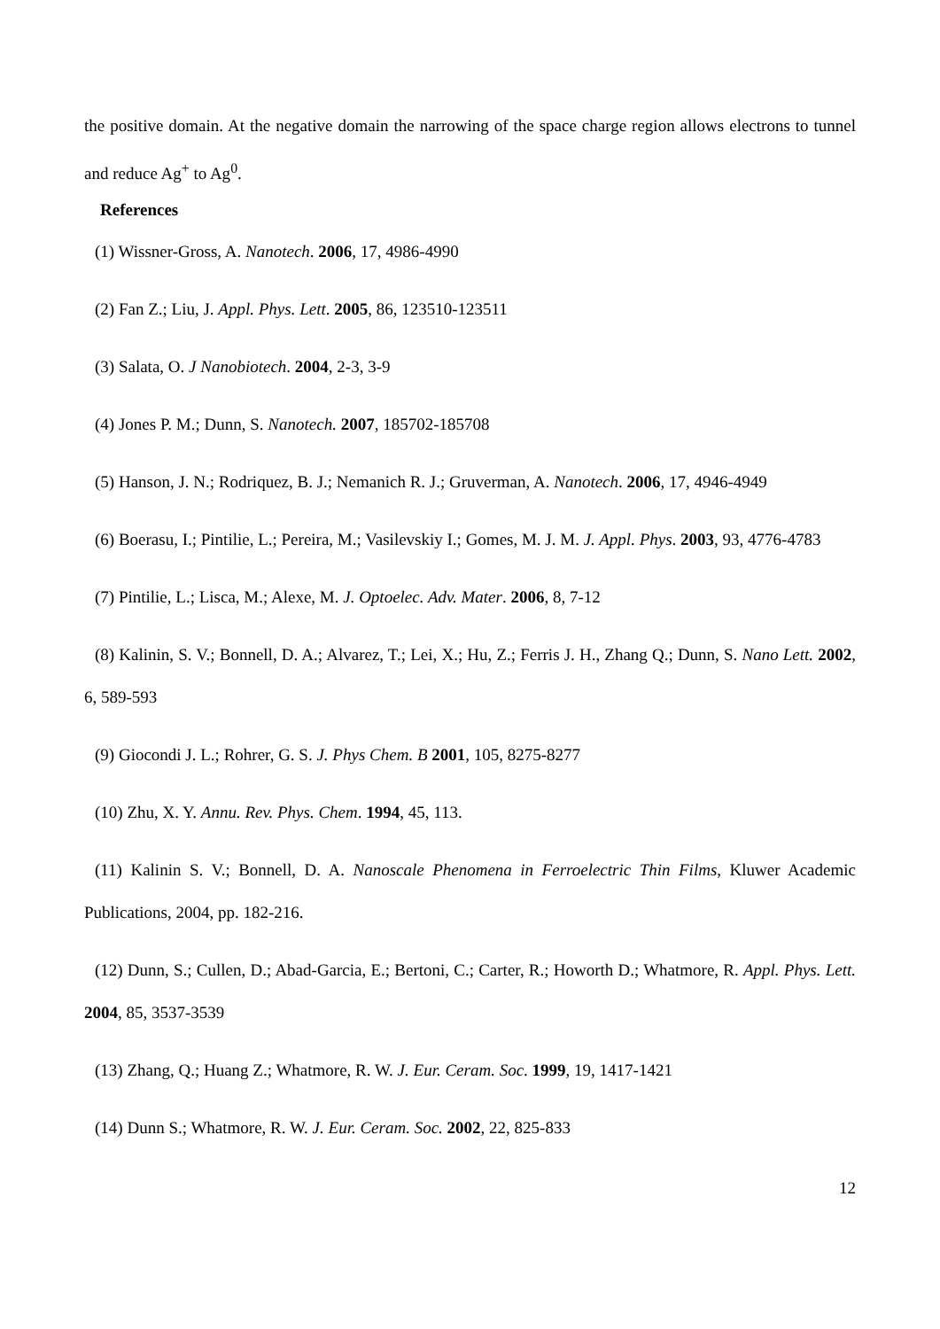the positive domain. At the negative domain the narrowing of the space charge region allows electrons to tunnel and reduce Ag<sup>+</sup> to Ag<sup>0</sup>.
References
(1) Wissner-Gross, A. Nanotech. 2006, 17, 4986-4990
(2) Fan Z.; Liu, J. Appl. Phys. Lett. 2005, 86, 123510-123511
(3) Salata, O. J Nanobiotech. 2004, 2-3, 3-9
(4) Jones P. M.; Dunn, S. Nanotech. 2007, 185702-185708
(5) Hanson, J. N.; Rodriquez, B. J.; Nemanich R. J.; Gruverman, A. Nanotech. 2006, 17, 4946-4949
(6) Boerasu, I.; Pintilie, L.; Pereira, M.; Vasilevskiy I.; Gomes, M. J. M. J. Appl. Phys. 2003, 93, 4776-4783
(7) Pintilie, L.; Lisca, M.; Alexe, M. J. Optoelec. Adv. Mater. 2006, 8, 7-12
(8) Kalinin, S. V.; Bonnell, D. A.; Alvarez, T.; Lei, X.; Hu, Z.; Ferris J. H., Zhang Q.; Dunn, S. Nano Lett. 2002, 6, 589-593
(9) Giocondi J. L.; Rohrer, G. S. J. Phys Chem. B 2001, 105, 8275-8277
(10) Zhu, X. Y. Annu. Rev. Phys. Chem. 1994, 45, 113.
(11) Kalinin S. V.; Bonnell, D. A. Nanoscale Phenomena in Ferroelectric Thin Films, Kluwer Academic Publications, 2004, pp. 182-216.
(12) Dunn, S.; Cullen, D.; Abad-Garcia, E.; Bertoni, C.; Carter, R.; Howorth D.; Whatmore, R. Appl. Phys. Lett. 2004, 85, 3537-3539
(13) Zhang, Q.; Huang Z.; Whatmore, R. W. J. Eur. Ceram. Soc. 1999, 19, 1417-1421
(14) Dunn S.; Whatmore, R. W. J. Eur. Ceram. Soc. 2002, 22, 825-833
12